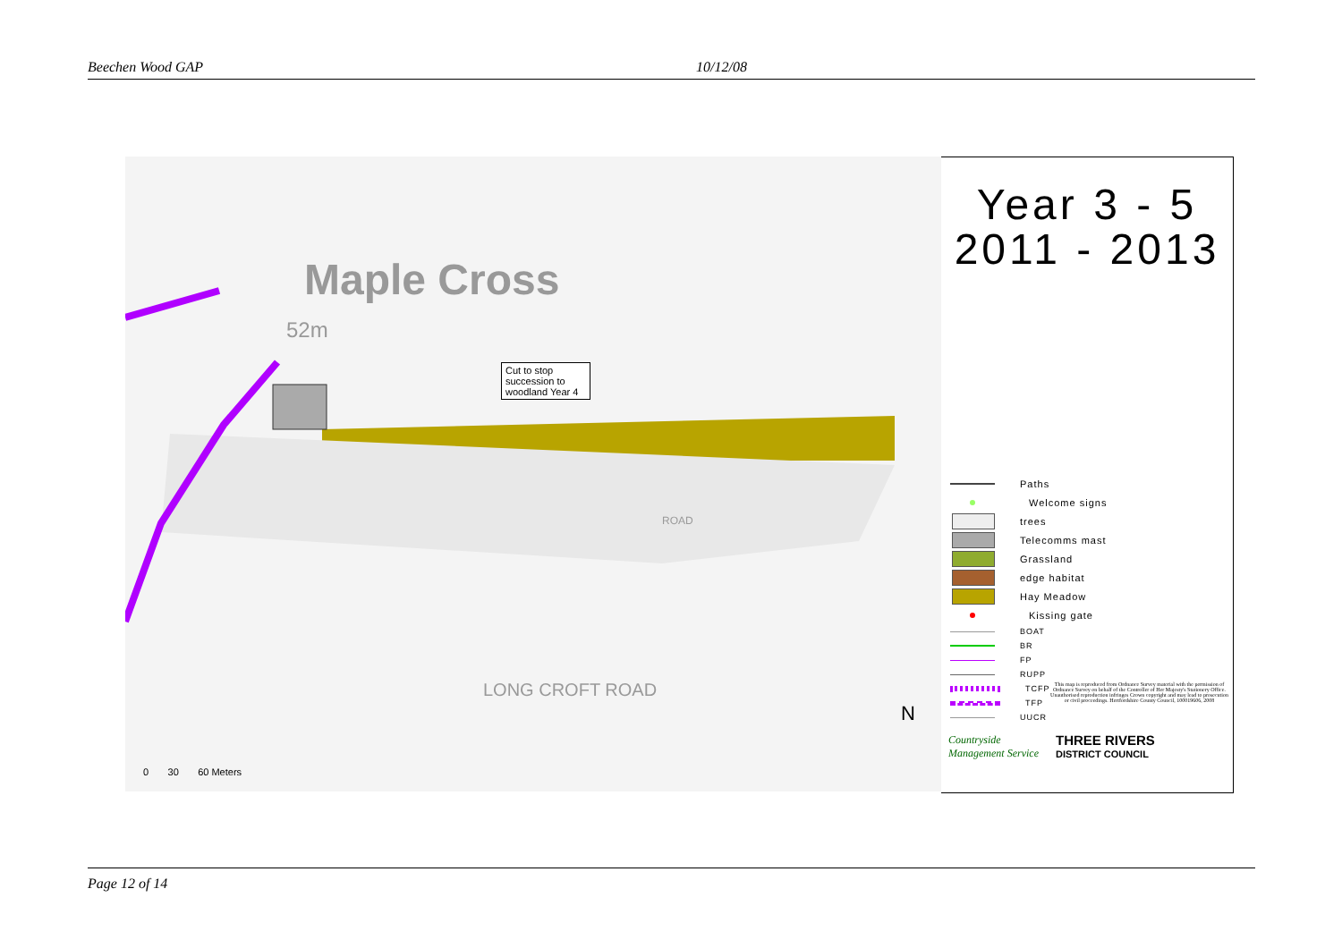Beechen Wood GAP 10/12/08
Maple Cross
52m
Cut to stop succession to woodland Year 4
ROAD
LONG CROFT ROAD
N
0 30 60 Meters
Year 3 - 5
2011 - 2013
Paths
Welcome signs
trees
Telecomms mast
Grassland
edge habitat
Hay Meadow
Kissing gate
BOAT
BR
FP
RUPP
TCFP
TFP
UUCR
This map is reproduced from Ordnance Survey material with the permission of Ordnance Survey on behalf of the Controller of Her Majesty's Stationery Office. Unauthorised reproduction infringes Crown copyright and may lead to prosecution or civil proceedings. Hertfordshire County Council, 100019606, 2008
Countryside Management Service
THREE RIVERS
DISTRICT COUNCIL
Page 12 of 14